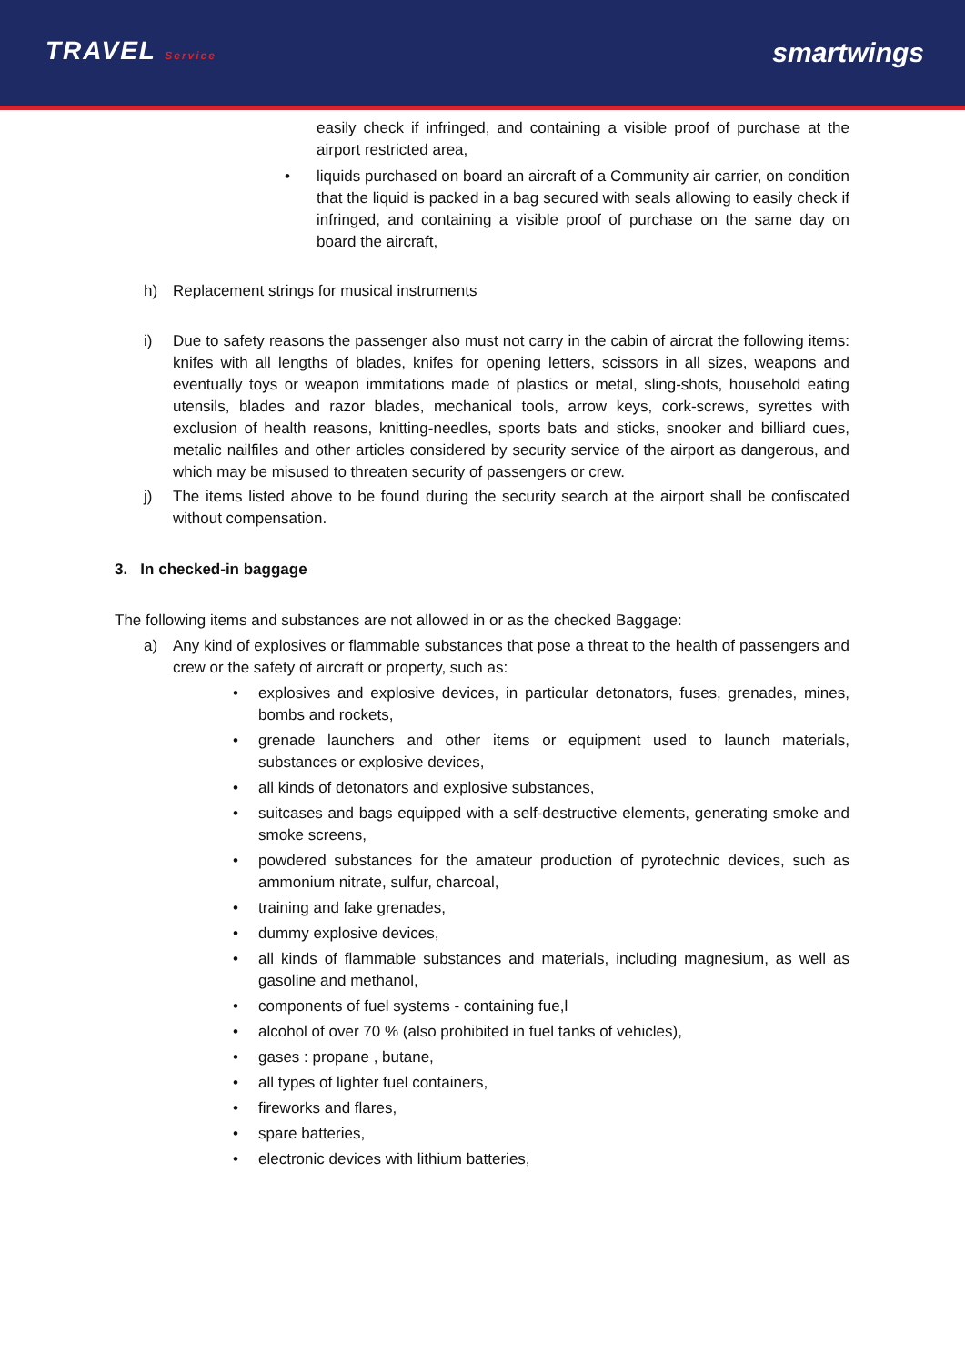TRAVEL Service
smartwings
easily check if infringed, and containing a visible proof of purchase at the airport restricted area,
• liquids purchased on board an aircraft of a Community air carrier, on condition that the liquid is packed in a bag secured with seals allowing to easily check if infringed, and containing a visible proof of purchase on the same day on board the aircraft,
h) Replacement strings for musical instruments
i) Due to safety reasons the passenger also must not carry in the cabin of aircrat the following items: knifes with all lengths of blades, knifes for opening letters, scissors in all sizes, weapons and eventually toys or weapon immitations made of plastics or metal, sling-shots, household eating utensils, blades and razor blades, mechanical tools, arrow keys, cork-screws, syrettes with exclusion of health reasons, knitting-needles, sports bats and sticks, snooker and billiard cues, metalic nailfiles and other articles considered by security service of the airport as dangerous, and which may be misused to threaten security of passengers or crew.
j) The items listed above to be found during the security search at the airport shall be confiscated without compensation.
3. In checked-in baggage
The following items and substances are not allowed in or as the checked Baggage:
a) Any kind of explosives or flammable substances that pose a threat to the health of passengers and crew or the safety of aircraft or property, such as:
• explosives and explosive devices, in particular detonators, fuses, grenades, mines, bombs and rockets,
• grenade launchers and other items or equipment used to launch materials, substances or explosive devices,
• all kinds of detonators and explosive substances,
• suitcases and bags equipped with a self-destructive elements, generating smoke and smoke screens,
• powdered substances for the amateur production of pyrotechnic devices, such as ammonium nitrate, sulfur, charcoal,
• training and fake grenades,
• dummy explosive devices,
• all kinds of flammable substances and materials, including magnesium, as well as gasoline and methanol,
• components of fuel systems - containing fue,l
• alcohol of over 70 % (also prohibited in fuel tanks of vehicles),
• gases : propane , butane,
• all types of lighter fuel containers,
• fireworks and flares,
• spare batteries,
• electronic devices with lithium batteries,